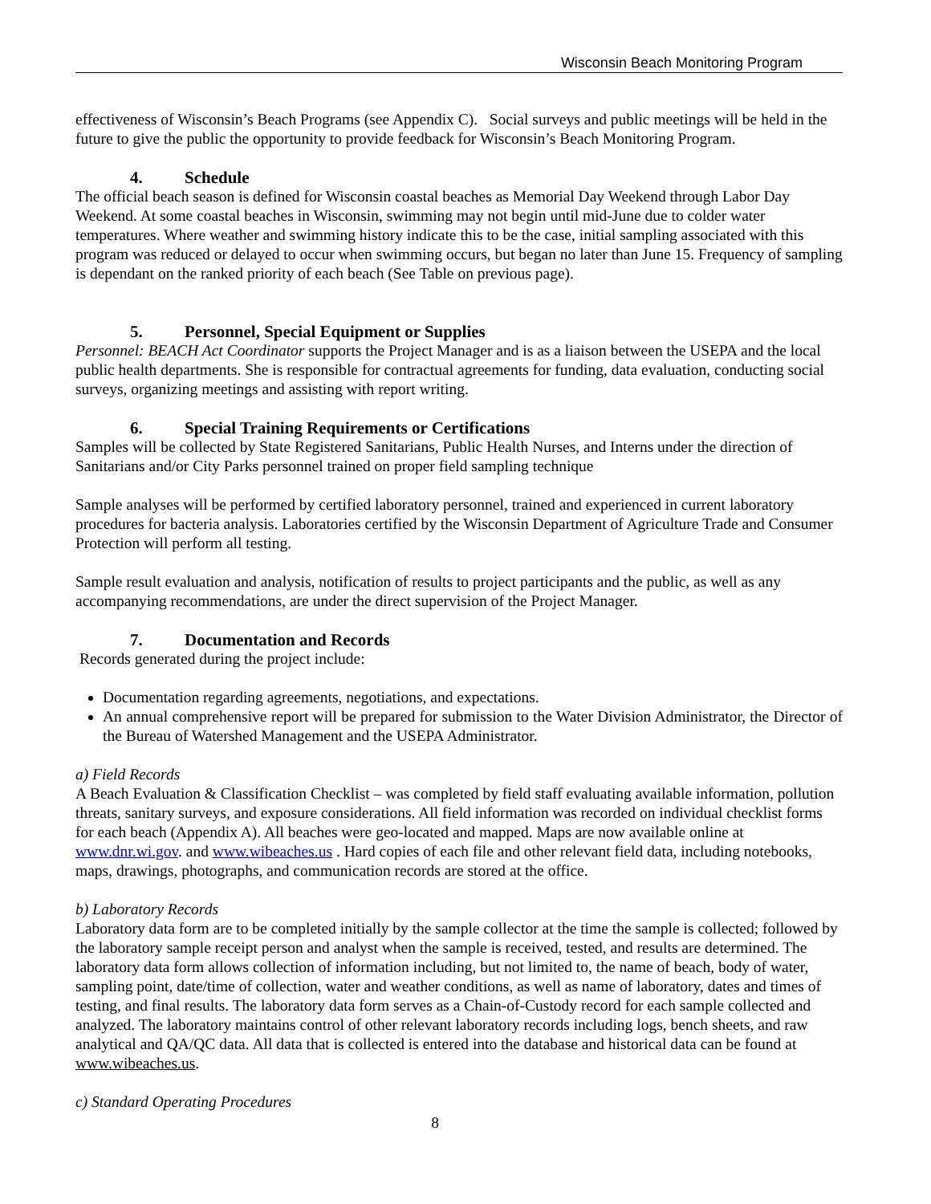Wisconsin Beach Monitoring Program
effectiveness of Wisconsin’s Beach Programs (see Appendix C). Social surveys and public meetings will be held in the future to give the public the opportunity to provide feedback for Wisconsin’s Beach Monitoring Program.
4. Schedule
The official beach season is defined for Wisconsin coastal beaches as Memorial Day Weekend through Labor Day Weekend. At some coastal beaches in Wisconsin, swimming may not begin until mid-June due to colder water temperatures. Where weather and swimming history indicate this to be the case, initial sampling associated with this program was reduced or delayed to occur when swimming occurs, but began no later than June 15. Frequency of sampling is dependant on the ranked priority of each beach (See Table on previous page).
5. Personnel, Special Equipment or Supplies
Personnel: BEACH Act Coordinator supports the Project Manager and is as a liaison between the USEPA and the local public health departments. She is responsible for contractual agreements for funding, data evaluation, conducting social surveys, organizing meetings and assisting with report writing.
6. Special Training Requirements or Certifications
Samples will be collected by State Registered Sanitarians, Public Health Nurses, and Interns under the direction of Sanitarians and/or City Parks personnel trained on proper field sampling technique
Sample analyses will be performed by certified laboratory personnel, trained and experienced in current laboratory procedures for bacteria analysis. Laboratories certified by the Wisconsin Department of Agriculture Trade and Consumer Protection will perform all testing.
Sample result evaluation and analysis, notification of results to project participants and the public, as well as any accompanying recommendations, are under the direct supervision of the Project Manager.
7. Documentation and Records
Records generated during the project include:
Documentation regarding agreements, negotiations, and expectations.
An annual comprehensive report will be prepared for submission to the Water Division Administrator, the Director of the Bureau of Watershed Management and the USEPA Administrator.
a) Field Records
A Beach Evaluation & Classification Checklist – was completed by field staff evaluating available information, pollution threats, sanitary surveys, and exposure considerations. All field information was recorded on individual checklist forms for each beach (Appendix A). All beaches were geo-located and mapped. Maps are now available online at www.dnr.wi.gov. and www.wibeaches.us . Hard copies of each file and other relevant field data, including notebooks, maps, drawings, photographs, and communication records are stored at the office.
b) Laboratory Records
Laboratory data form are to be completed initially by the sample collector at the time the sample is collected; followed by the laboratory sample receipt person and analyst when the sample is received, tested, and results are determined. The laboratory data form allows collection of information including, but not limited to, the name of beach, body of water, sampling point, date/time of collection, water and weather conditions, as well as name of laboratory, dates and times of testing, and final results. The laboratory data form serves as a Chain-of-Custody record for each sample collected and analyzed. The laboratory maintains control of other relevant laboratory records including logs, bench sheets, and raw analytical and QA/QC data. All data that is collected is entered into the database and historical data can be found at www.wibeaches.us.
c) Standard Operating Procedures
8